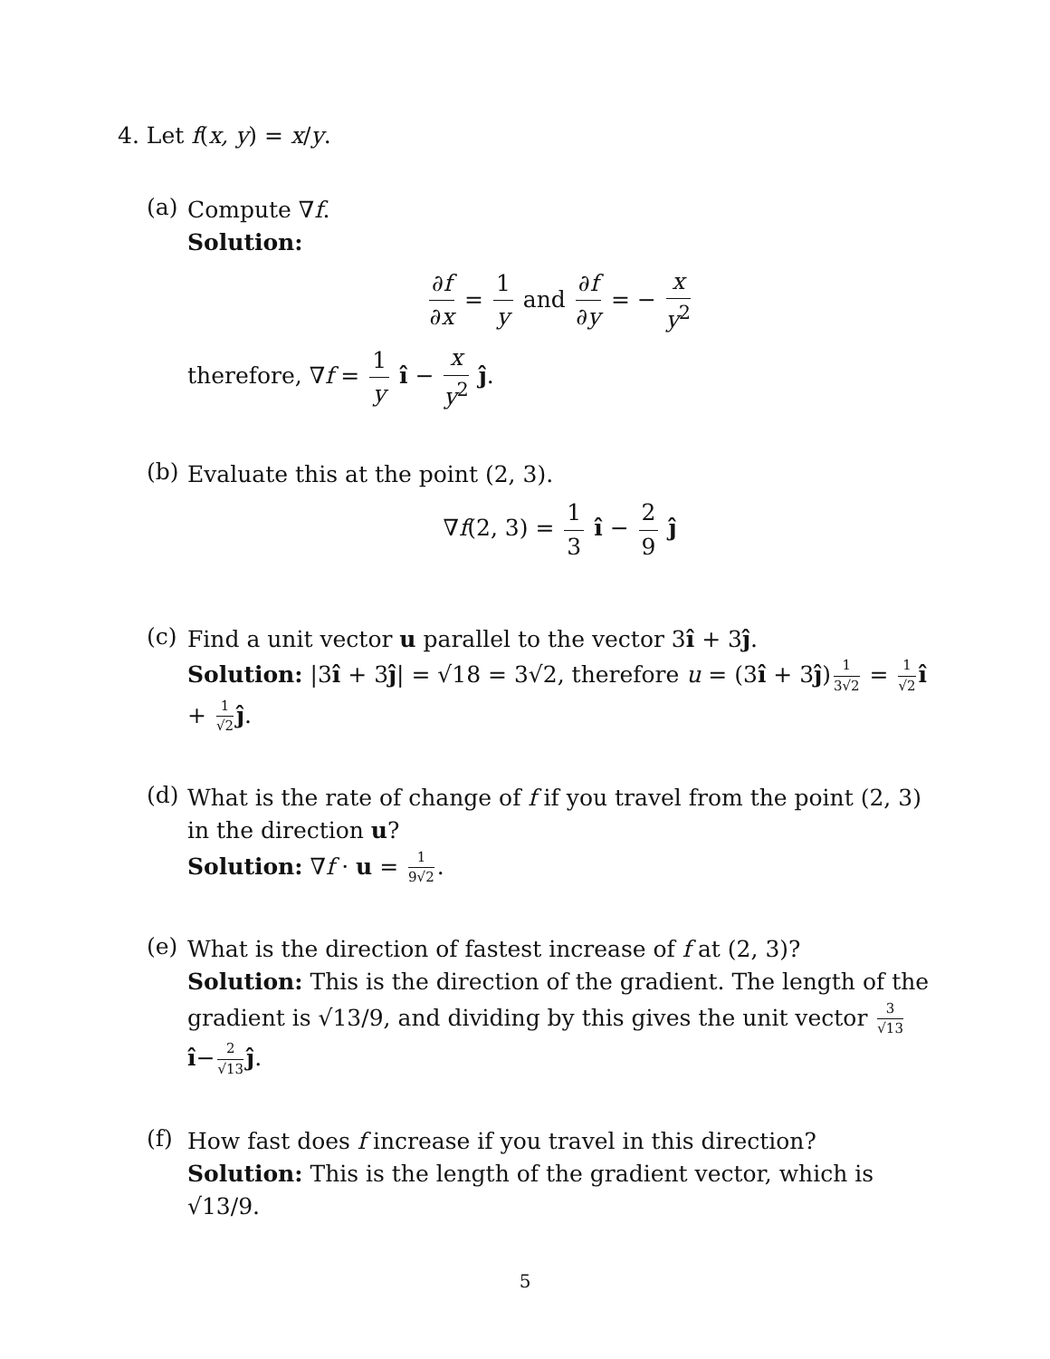4. Let f(x, y) = x/y.
(a)
Compute ∇f.
Solution:
∂f ∂x = 1 y and ∂f ∂y = − x y<sup>2</sup>
therefore, ∇f = 1 y î − x y<sup>2</sup> ĵ.
(b)
Evaluate this at the point (2, 3).
∇f(2, 3) = 1 3 î − 2 9 ĵ
(c)
Find a unit vector u parallel to the vector 3î + 3ĵ.
Solution: |3î + 3ĵ| = √18 = 3√2, therefore u = (3î + 3ĵ) 1 3√2 = 1 √2 î + 1 √2 ĵ.
(d)
What is the rate of change of f if you travel from the point (2, 3) in the direction u?
Solution: ∇f · u = 1 9√2.
(e)
What is the direction of fastest increase of f at (2, 3)?
Solution: This is the direction of the gradient. The length of the gradient is √13/9, and dividing by this gives the unit vector 3 √13 î− 2 √13 ĵ.
(f)
How fast does f increase if you travel in this direction?
Solution: This is the length of the gradient vector, which is √13/9.
5